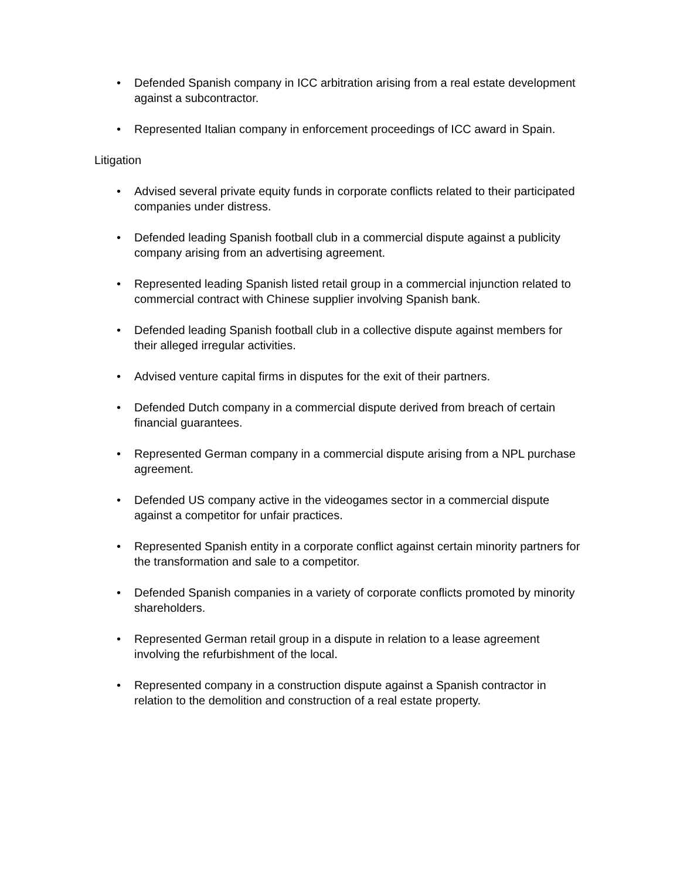• Defended Spanish company in ICC arbitration arising from a real estate development against a subcontractor.
• Represented Italian company in enforcement proceedings of ICC award in Spain.
Litigation
• Advised several private equity funds in corporate conflicts related to their participated companies under distress.
• Defended leading Spanish football club in a commercial dispute against a publicity company arising from an advertising agreement.
• Represented leading Spanish listed retail group in a commercial injunction related to commercial contract with Chinese supplier involving Spanish bank.
• Defended leading Spanish football club in a collective dispute against members for their alleged irregular activities.
• Advised venture capital firms in disputes for the exit of their partners.
• Defended Dutch company in a commercial dispute derived from breach of certain financial guarantees.
• Represented German company in a commercial dispute arising from a NPL purchase agreement.
• Defended US company active in the videogames sector in a commercial dispute against a competitor for unfair practices.
• Represented Spanish entity in a corporate conflict against certain minority partners for the transformation and sale to a competitor.
• Defended Spanish companies in a variety of corporate conflicts promoted by minority shareholders.
• Represented German retail group in a dispute in relation to a lease agreement involving the refurbishment of the local.
• Represented company in a construction dispute against a Spanish contractor in relation to the demolition and construction of a real estate property.